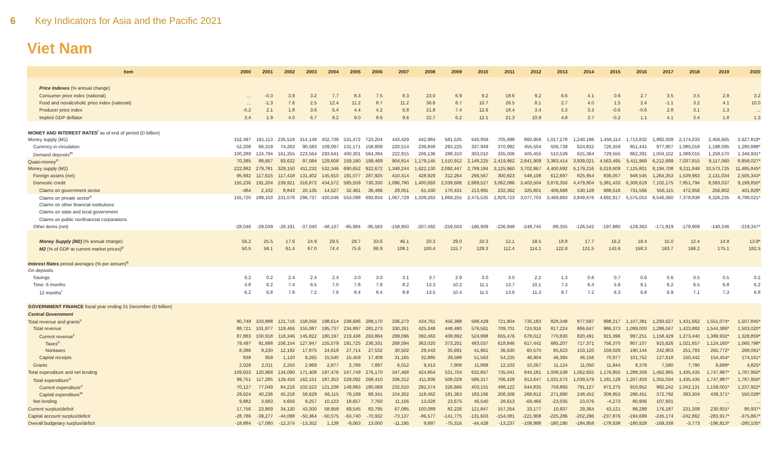6 Key Indicators for Asia and the Pacific 2021
Viet Nam
| Item | 2000 | 2001 | 2002 | 2003 | 2004 | 2005 | 2006 | 2007 | 2008 | 2009 | 2010 | 2011 | 2012 | 2013 | 2014 | 2015 | 2016 | 2017 | 2018 | 2019 | 2020 |
| --- | --- | --- | --- | --- | --- | --- | --- | --- | --- | --- | --- | --- | --- | --- | --- | --- | --- | --- | --- | --- | --- |
| Price Indexes (% annual change) | | | | | | | | | | | | | | | | | | | | | |
| Consumer price index (national) | ... | -0.3 | 3.9 | 3.2 | 7.7 | 8.3 | 7.5 | 8.3 | 23.0 | 6.9 | 9.2 | 18.6 | 9.2 | 6.6 | 4.1 | 0.6 | 2.7 | 3.5 | 3.5 | 2.8 | 3.2 |
| Food and nonalcoholic price index (national) | ... | -1.3 | 7.6 | 2.5 | 12.4 | 11.2 | 8.7 | 11.2 | 36.6 | 8.7 | 10.7 | 26.5 | 8.1 | 2.7 | 4.0 | 1.5 | 2.4 | -1.1 | 3.2 | 4.1 | 10.0 |
| Producer price index | -0.2 | 2.1 | 1.8 | 3.6 | 6.4 | 4.4 | 4.2 | 6.8 | 21.8 | 7.4 | 12.6 | 18.4 | 3.4 | 5.3 | 3.3 | -0.6 | -0.6 | 2.8 | 3.1 | 1.3 | ... |
| Implicit GDP deflator | 3.4 | 1.9 | 4.0 | 6.7 | 8.2 | 9.0 | 8.6 | 9.6 | 22.7 | 6.2 | 12.1 | 21.3 | 10.9 | 4.8 | 3.7 | -0.2 | 1.1 | 4.1 | 3.4 | 1.8 | 1.3 |
| MONEY AND INTEREST RATES<sup>l</sup> as of end of period (D billion) | | | | | | | | | | | | | | | | | | | | | |
| Money supply (M1) | 152,497 | 191,113 | 235,518 | 314,148 | 402,738 | 531,472 | 723,204 | 443,429 | 442,984 | 581,535 | 640,959 | 705,998 | 860,959 | 1,017,278 | 1,240,196 | 1,456,114 | 1,713,832 | 1,982,009 | 2,174,033 | 2,456,665 | 2,627,819* |
| Currency in circulation | 52,208 | 66,319 | 74,263 | 90,583 | 109,097 | 131,171 | 158,809 | 220,514 | 236,848 | 293,225 | 337,949 | 370,992 | 455,504 | 506,739 | 624,832 | 726,559 | 851,441 | 977,907 | 1,085,018 | 1,198,095 | 1,280,888* |
| Demand deposits<sup>m</sup> | 100,289 | 124,794 | 161,255 | 223,564 | 293,641 | 400,301 | 564,394 | 222,915 | 206,136 | 288,310 | 303,010 | 335,006 | 405,455 | 510,539 | 615,364 | 729,555 | 862,391 | 1,004,102 | 1,089,015 | 1,258,570 | 1,346,931* |
| Quasi-money<sup>n</sup> | 70,385 | 88,667 | 93,632 | 97,084 | 129,608 | 159,180 | 199,469 | 904,814 | 1,179,145 | 1,510,912 | 2,148,225 | 2,419,962 | 2,841,909 | 3,383,414 | 3,939,021 | 4,563,495 | 5,411,969 | 6,212,699 | 7,037,815 | 8,117,060 | 8,858,027* |
| Money supply (M2) | 222,882 | 279,781 | 329,150 | 411,232 | 532,346 | 690,652 | 922,672 | 1,348,244 | 1,622,130 | 2,092,447 | 2,789,184 | 3,125,960 | 3,702,867 | 4,400,692 | 5,179,216 | 6,019,609 | 7,125,801 | 8,194,708 | 9,211,848 | 10,573,725 | 11,485,845* |
| Foreign assets (net) | 95,692 | 117,615 | 117,418 | 131,402 | 145,910 | 191,077 | 287,925 | 410,414 | 428,929 | 312,264 | 266,567 | 300,823 | 548,108 | 612,697 | 825,954 | 836,057 | 948,545 | 1,264,353 | 1,539,963 | 2,131,034 | 2,505,343* |
| Domestic credit | 155,236 | 191,204 | 239,921 | 316,872 | 434,572 | 585,559 | 730,330 | 1,096,780 | 1,400,693 | 2,039,686 | 2,689,527 | 3,062,086 | 3,403,504 | 3,876,350 | 4,479,804 | 5,381,433 | 6,306,619 | 7,102,175 | 7,851,794 | 8,583,037 | 9,199,850* |
| Claims on government sector | -484 | 2,102 | 8,843 | 20,135 | 14,527 | 32,461 | 36,496 | 29,051 | 61,430 | 170,431 | 213,991 | 232,362 | 325,801 | 406,668 | 530,128 | 688,516 | 731,566 | 556,115 | 472,956 | 256,802 | 401,829* |
| Claims on private sector<sup>o</sup> | 155,720 | 189,103 | 231,078 | 296,737 | 420,046 | 553,098 | 693,834 | 1,067,729 | 1,339,263 | 1,869,255 | 2,475,535 | 2,829,723 | 3,077,703 | 3,469,683 | 3,949,676 | 4,692,917 | 5,575,053 | 6,546,060 | 7,378,838 | 8,326,235 | 8,798,021* |
| Claims on other financial institutions | | | | | | | | | | | | | | | | | | | | | |
| Claims on state and local government | | | | | | | | | | | | | | | | | | | | | |
| Claims on public nonfinancial corporations | | | | | | | | | | | | | | | | | | | | | |
| Other items (net) | -28,046 | -29,039 | -28,191 | -37,040 | -48,137 | -85,984 | -95,583 | -158,950 | -207,492 | -259,503 | -166,909 | -236,948 | -248,745 | -88,355 | -126,542 | -197,880 | -129,363 | -171,819 | -179,909 | -140,346 | -219,347* |
| Money Supply (M2) (% annual change) | 56.2 | 25.5 | 17.6 | 24.9 | 29.5 | 29.7 | 33.6 | 46.1 | 20.3 | 29.0 | 33.3 | 12.1 | 18.5 | 18.8 | 17.7 | 16.2 | 18.4 | 15.0 | 12.4 | 14.8 | 13.9* |
| M2 (% of GDP at current market prices)<sup>p</sup> | 50.5 | 58.1 | 61.4 | 67.0 | 74.4 | 75.6 | 86.9 | 108.1 | 100.4 | 115.7 | 129.3 | 112.4 | 114.1 | 122.8 | 131.5 | 143.6 | 158.3 | 163.7 | 166.2 | 175.1 | 182.5 |
| Interest Rates period averages (% per annum)<sup>q</sup> | | | | | | | | | | | | | | | | | | | | | |
| On deposits | | | | | | | | | | | | | | | | | | | | | |
| Savings | 0.2 | 0.2 | 2.4 | 2.4 | 2.4 | 3.0 | 3.0 | 3.1 | 3.7 | 2.9 | 3.0 | 3.0 | 2.2 | 1.3 | 0.8 | 0.7 | 0.6 | 0.6 | 0.5 | 0.5 | 0.2 |
| Time: 6 months | 4.8 | 6.2 | 7.4 | 6.5 | 7.0 | 7.8 | 7.8 | 8.2 | 13.3 | 10.2 | 11.1 | 13.7 | 10.1 | 7.3 | 6.4 | 5.6 | 6.1 | 6.2 | 6.5 | 6.8 | 6.2 |
| 12 months<sup>r</sup> | 6.2 | 6.8 | 7.8 | 7.2 | 7.6 | 8.4 | 8.4 | 8.8 | 13.5 | 10.4 | 11.5 | 13.6 | 11.3 | 8.7 | 7.2 | 6.3 | 6.8 | 6.9 | 7.1 | 7.3 | 6.8 |
| GOVERNMENT FINANCE fiscal year ending 31 December (D billion) | | | | | | | | | | | | | | | | | | | | | |
| Central Government | | | | | | | | | | | | | | | | | | | | | |
| Total revenue and grants<sup>s</sup> | 90,749 | 103,888 | 121,716 | 158,056 | 198,614 | 238,686 | 289,170 | 336,273 | 434,761 | 456,388 | 588,429 | 721,804 | 735,183 | 828,348 | 877,697 | 998,217 | 1,107,381 | 1,293,627 | 1,431,662 | 1,551,074* | 1,507,845* |
| Total revenue | 88,721 | 101,877 | 119,466 | 155,087 | 195,737 | 234,897 | 281,273 | 330,261 | 425,348 | 448,480 | 576,561 | 709,701 | 724,916 | 817,224 | 866,647 | 986,373 | 1,099,003 | 1,286,047 | 1,423,882 | 1,544,386* | 1,503,020* |
| Current revenue<sup>t</sup> | 87,883 | 100,918 | 118,346 | 145,822 | 180,197 | 219,438 | 263,864 | 299,096 | 392,463 | 408,892 | 524,998 | 655,476 | 678,012 | 770,830 | 820,491 | 915,396 | 997,251 | 1,158,429 | 1,273,440 | 1,389,932* | 1,328,859* |
| Taxes<sup>s</sup> | 79,497 | 91,688 | 106,154 | 127,947 | 155,579 | 191,725 | 236,331 | 268,594 | 363,020 | 373,201 | 483,037 | 618,846 | 617,442 | 685,207 | 717,371 | 756,370 | 807,107 | 915,626 | 1,021,657 | 1,124,160* | 1,060,798* |
| Nontaxes | 8,386 | 9,230 | 12,192 | 17,875 | 24,618 | 27,714 | 27,532 | 30,502 | 29,443 | 35,691 | 41,961 | 36,630 | 60,570 | 85,623 | 103,120 | 159,026 | 190,144 | 242,803 | 251,783 | 265,772* | 268,061* |
| Capital receipts | 838 | 959 | 1,120 | 9,265 | 15,540 | 15,459 | 17,409 | 31,165 | 32,885 | 39,588 | 51,563 | 54,225 | 46,904 | 46,394 | 46,156 | 70,977 | 101,752 | 127,618 | 150,442 | 154,454* | 174,161* |
| Grants | 2,028 | 2,011 | 2,250 | 2,969 | 2,877 | 3,789 | 7,897 | 6,012 | 9,413 | 7,908 | 11,868 | 12,103 | 10,267 | 11,124 | 11,050 | 11,844 | 8,378 | 7,580 | 7,780 | 6,688* | 4,825* |
| Total expenditure and net lending | 109,633 | 120,968 | 134,090 | 171,408 | 197,476 | 247,749 | 276,170 | 347,468 | 424,864 | 531,704 | 632,857 | 735,041 | 844,181 | 1,008,538 | 1,062,655 | 1,176,855 | 1,288,309 | 1,462,965 | 1,435,435 | 1,747,987* | 1,787,950* |
| Total expenditure<sup>u</sup> | 99,751 | 117,285 | 129,434 | 162,151 | 187,353 | 229,092 | 268,410 | 336,312 | 411,836 | 508,029 | 586,317 | 706,428 | 913,647 | 1,031,573 | 1,039,579 | 1,181,128 | 1,207,403 | 1,355,034 | 1,435,435 | 1,747,987* | 1,787,950* |
| Current expenditure<sup>v</sup> | 70,127 | 77,049 | 84,216 | 102,522 | 121,238 | 149,893 | 180,069 | 232,010 | 292,374 | 326,666 | 403,151 | 498,122 | 644,835 | 759,893 | 791,127 | 872,275 | 910,952 | 982,242 | 1,042,131 | 1,159,001* | 1,237,922* |
| Capital expenditure<sup>w</sup> | 29,624 | 40,236 | 45,218 | 59,629 | 66,115 | 79,199 | 88,341 | 104,302 | 119,462 | 181,363 | 183,166 | 208,306 | 268,812 | 271,680 | 248,452 | 308,853 | 296,451 | 372,792 | 393,304 | 438,371* | 550,028* |
| Net lending | 9,882 | 3,683 | 4,656 | 9,257 | 10,123 | 18,657 | 7,760 | 11,156 | 13,028 | 23,675 | 46,540 | 28,613 | -69,466 | -23,035 | 23,076 | -4,273 | 80,906 | 107,931 | ... | ... | ... |
| Current surplus/deficit | 17,756 | 23,869 | 34,130 | 43,300 | 58,959 | 69,545 | 83,795 | 67,085 | 100,089 | 82,226 | 121,847 | 157,354 | 33,177 | 10,937 | 29,364 | 43,121 | 86,299 | 176,187 | 231,309 | 230,931* | 90,937* |
| Capital account surplus/deficit | -28,786 | -39,277 | -44,098 | -50,364 | -50,575 | -63,740 | -70,932 | -73,137 | -86,577 | -141,775 | -131,603 | -154,081 | -221,908 | -225,286 | -202,296 | -237,876 | -194,699 | -245,174 | -242,862 | -283,917* | -375,867* |
| Overall budgetary surplus/deficit | -18,884 | -17,080 | -12,374 | -13,352 | 1,138 | -9,063 | 13,000 | -11,195 | 9,897 | -75,316 | -44,428 | -13,237 | -108,998 | -180,190 | -184,958 | -178,638 | -180,928 | -169,338 | -3,773 | -196,913* | -280,105* |